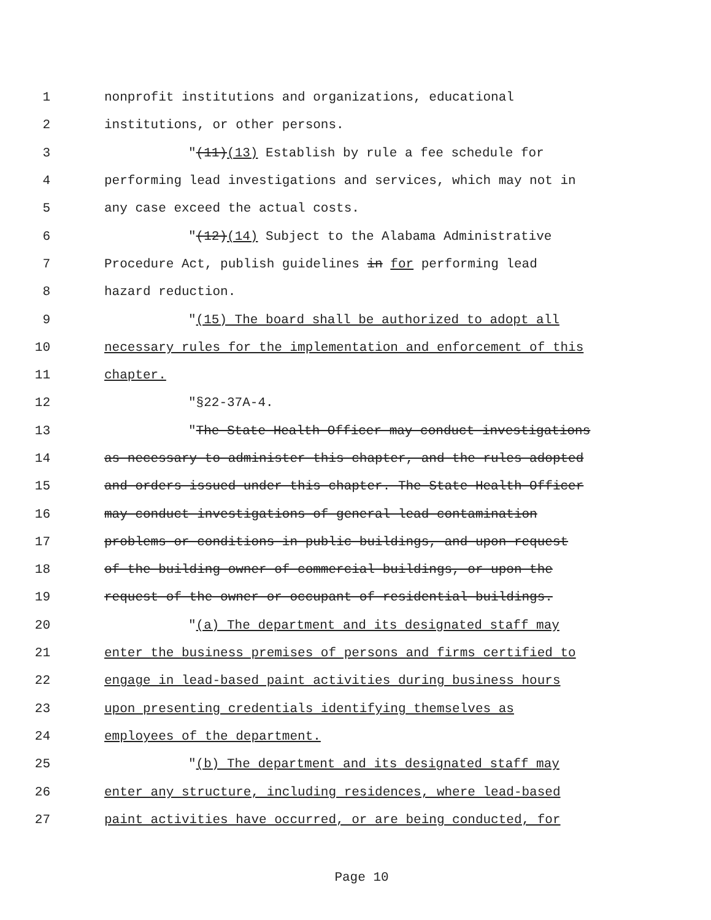1 nonprofit institutions and organizations, educational
2 institutions, or other persons.
3 "(11)(13) Establish by rule a fee schedule for
4 performing lead investigations and services, which may not in
5 any case exceed the actual costs.
6 "(12)(14) Subject to the Alabama Administrative
7 Procedure Act, publish guidelines in for performing lead
8 hazard reduction.
9 "(15) The board shall be authorized to adopt all
10 necessary rules for the implementation and enforcement of this
11 chapter.
12 "§22-37A-4.
13 "The State Health Officer may conduct investigations
14 as necessary to administer this chapter, and the rules adopted
15 and orders issued under this chapter. The State Health Officer
16 may conduct investigations of general lead contamination
17 problems or conditions in public buildings, and upon request
18 of the building owner of commercial buildings, or upon the
19 request of the owner or occupant of residential buildings.
20 "(a) The department and its designated staff may
21 enter the business premises of persons and firms certified to
22 engage in lead-based paint activities during business hours
23 upon presenting credentials identifying themselves as
24 employees of the department.
25 "(b) The department and its designated staff may
26 enter any structure, including residences, where lead-based
27 paint activities have occurred, or are being conducted, for
Page 10